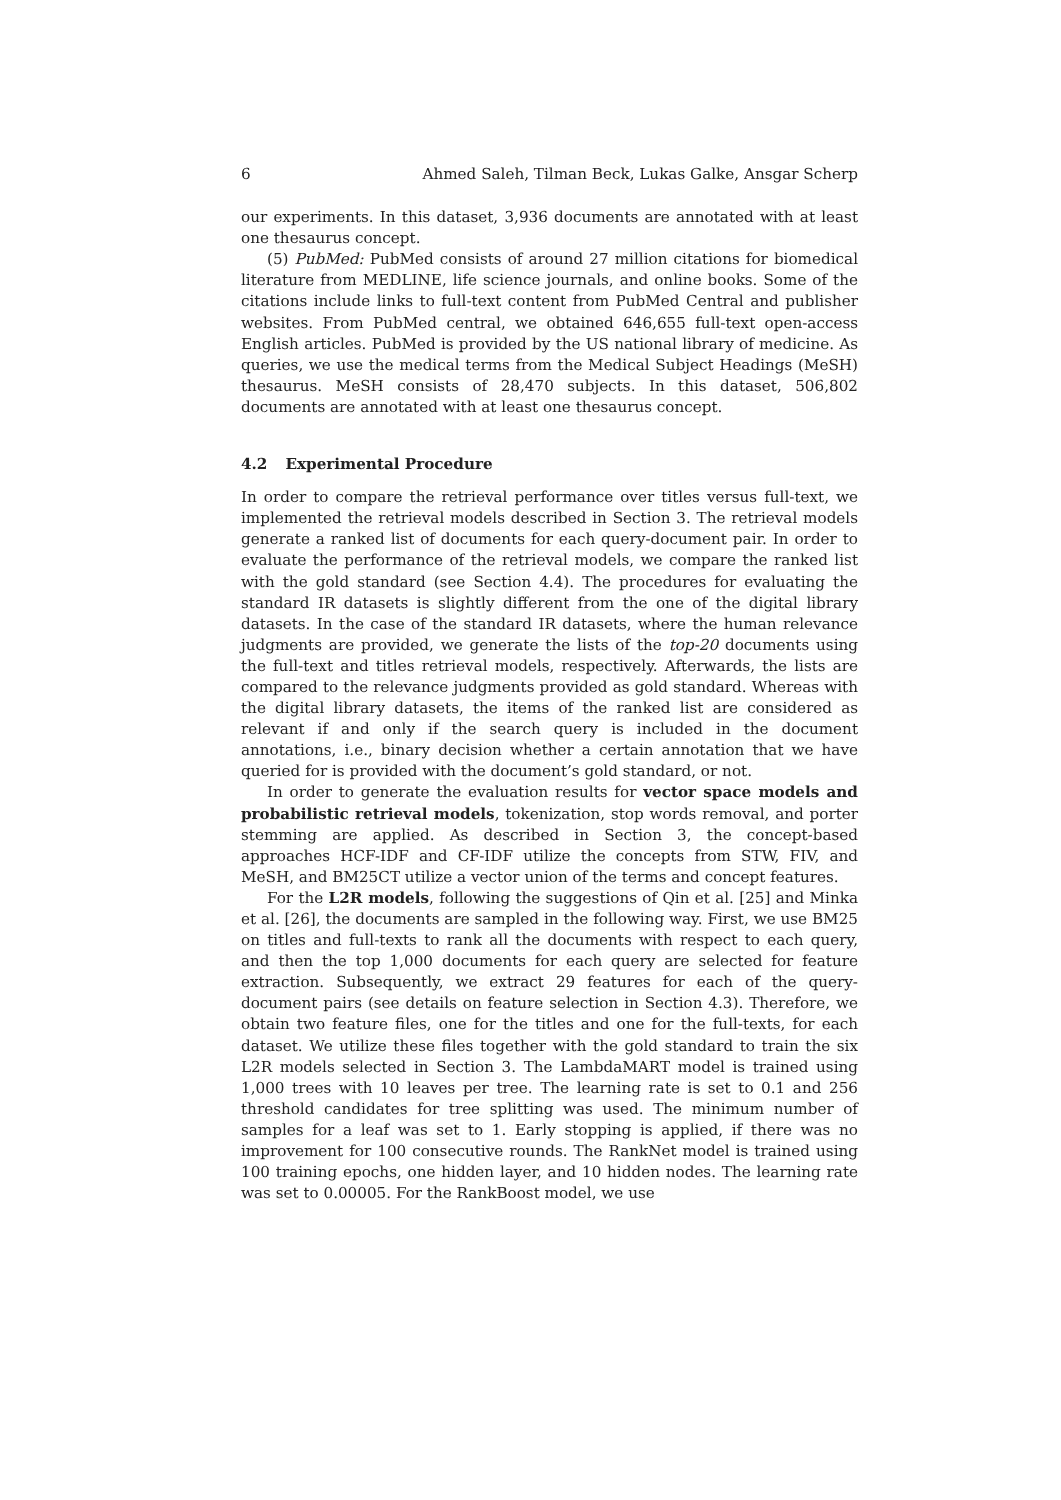6 Ahmed Saleh, Tilman Beck, Lukas Galke, Ansgar Scherp
our experiments. In this dataset, 3,936 documents are annotated with at least one thesaurus concept.
(5) PubMed: PubMed consists of around 27 million citations for biomedical literature from MEDLINE, life science journals, and online books. Some of the citations include links to full-text content from PubMed Central and publisher websites. From PubMed central, we obtained 646,655 full-text open-access English articles. PubMed is provided by the US national library of medicine. As queries, we use the medical terms from the Medical Subject Headings (MeSH) thesaurus. MeSH consists of 28,470 subjects. In this dataset, 506,802 documents are annotated with at least one thesaurus concept.
4.2 Experimental Procedure
In order to compare the retrieval performance over titles versus full-text, we implemented the retrieval models described in Section 3. The retrieval models generate a ranked list of documents for each query-document pair. In order to evaluate the performance of the retrieval models, we compare the ranked list with the gold standard (see Section 4.4). The procedures for evaluating the standard IR datasets is slightly different from the one of the digital library datasets. In the case of the standard IR datasets, where the human relevance judgments are provided, we generate the lists of the top-20 documents using the full-text and titles retrieval models, respectively. Afterwards, the lists are compared to the relevance judgments provided as gold standard. Whereas with the digital library datasets, the items of the ranked list are considered as relevant if and only if the search query is included in the document annotations, i.e., binary decision whether a certain annotation that we have queried for is provided with the document’s gold standard, or not.
In order to generate the evaluation results for vector space models and probabilistic retrieval models, tokenization, stop words removal, and porter stemming are applied. As described in Section 3, the concept-based approaches HCF-IDF and CF-IDF utilize the concepts from STW, FIV, and MeSH, and BM25CT utilize a vector union of the terms and concept features.
For the L2R models, following the suggestions of Qin et al. [25] and Minka et al. [26], the documents are sampled in the following way. First, we use BM25 on titles and full-texts to rank all the documents with respect to each query, and then the top 1,000 documents for each query are selected for feature extraction. Subsequently, we extract 29 features for each of the query-document pairs (see details on feature selection in Section 4.3). Therefore, we obtain two feature files, one for the titles and one for the full-texts, for each dataset. We utilize these files together with the gold standard to train the six L2R models selected in Section 3. The LambdaMART model is trained using 1,000 trees with 10 leaves per tree. The learning rate is set to 0.1 and 256 threshold candidates for tree splitting was used. The minimum number of samples for a leaf was set to 1. Early stopping is applied, if there was no improvement for 100 consecutive rounds. The RankNet model is trained using 100 training epochs, one hidden layer, and 10 hidden nodes. The learning rate was set to 0.00005. For the RankBoost model, we use